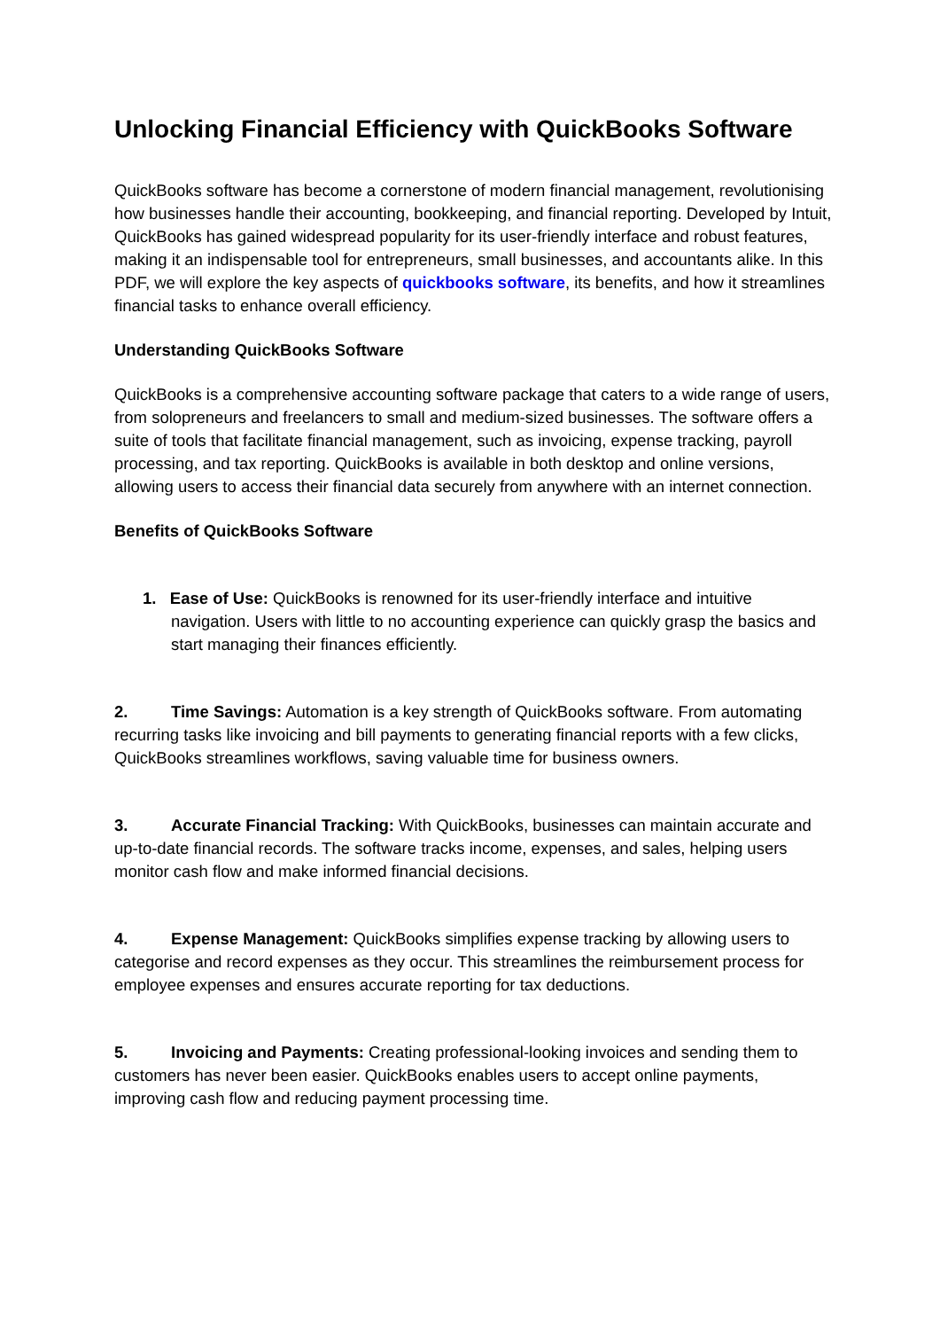Unlocking Financial Efficiency with QuickBooks Software
QuickBooks software has become a cornerstone of modern financial management, revolutionising how businesses handle their accounting, bookkeeping, and financial reporting. Developed by Intuit, QuickBooks has gained widespread popularity for its user-friendly interface and robust features, making it an indispensable tool for entrepreneurs, small businesses, and accountants alike. In this PDF, we will explore the key aspects of quickbooks software, its benefits, and how it streamlines financial tasks to enhance overall efficiency.
Understanding QuickBooks Software
QuickBooks is a comprehensive accounting software package that caters to a wide range of users, from solopreneurs and freelancers to small and medium-sized businesses. The software offers a suite of tools that facilitate financial management, such as invoicing, expense tracking, payroll processing, and tax reporting. QuickBooks is available in both desktop and online versions, allowing users to access their financial data securely from anywhere with an internet connection.
Benefits of QuickBooks Software
1. Ease of Use: QuickBooks is renowned for its user-friendly interface and intuitive navigation. Users with little to no accounting experience can quickly grasp the basics and start managing their finances efficiently.
2. Time Savings: Automation is a key strength of QuickBooks software. From automating recurring tasks like invoicing and bill payments to generating financial reports with a few clicks, QuickBooks streamlines workflows, saving valuable time for business owners.
3. Accurate Financial Tracking: With QuickBooks, businesses can maintain accurate and up-to-date financial records. The software tracks income, expenses, and sales, helping users monitor cash flow and make informed financial decisions.
4. Expense Management: QuickBooks simplifies expense tracking by allowing users to categorise and record expenses as they occur. This streamlines the reimbursement process for employee expenses and ensures accurate reporting for tax deductions.
5. Invoicing and Payments: Creating professional-looking invoices and sending them to customers has never been easier. QuickBooks enables users to accept online payments, improving cash flow and reducing payment processing time.